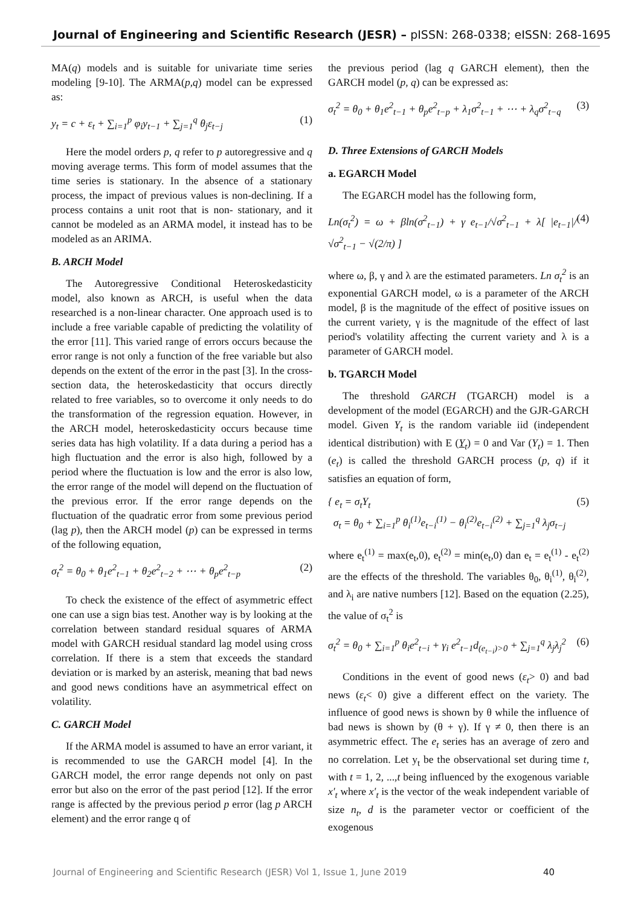Journal of Engineering and Scientific Research (JESR) – pISSN: 268-0338; eISSN: 268-1695
MA(q) models and is suitable for univariate time series modeling [9-10]. The ARMA(p,q) model can be expressed as:
y<sub>t</sub> = c + ε<sub>t</sub> + ∑<sub>i=1</sub><sup>p</sup> φ<sub>i</sub>y<sub>t−1</sub> + ∑<sub>j=1</sub><sup>q</sup> θ<sub>j</sub>ε<sub>t−j</sub> (1)
Here the model orders p, q refer to p autoregressive and q moving average terms. This form of model assumes that the time series is stationary. In the absence of a stationary process, the impact of previous values is non-declining. If a process contains a unit root that is non- stationary, and it cannot be modeled as an ARMA model, it instead has to be modeled as an ARIMA.
B. ARCH Model
The Autoregressive Conditional Heteroskedasticity model, also known as ARCH, is useful when the data researched is a non-linear character. One approach used is to include a free variable capable of predicting the volatility of the error [11]. This varied range of errors occurs because the error range is not only a function of the free variable but also depends on the extent of the error in the past [3]. In the cross-section data, the heteroskedasticity that occurs directly related to free variables, so to overcome it only needs to do the transformation of the regression equation. However, in the ARCH model, heteroskedasticity occurs because time series data has high volatility. If a data during a period has a high fluctuation and the error is also high, followed by a period where the fluctuation is low and the error is also low, the error range of the model will depend on the fluctuation of the previous error. If the error range depends on the fluctuation of the quadratic error from some previous period (lag p), then the ARCH model (p) can be expressed in terms of the following equation,
σ<sub>t</sub><sup>2</sup> = θ<sub>0</sub> + θ<sub>1</sub>e<sup>2</sup><sub>t−1</sub> + θ<sub>2</sub>e<sup>2</sup><sub>t−2</sub> + ⋯ + θ<sub>p</sub>e<sup>2</sup><sub>t−p</sub> (2)
To check the existence of the effect of asymmetric effect one can use a sign bias test. Another way is by looking at the correlation between standard residual squares of ARMA model with GARCH residual standard lag model using cross correlation. If there is a stem that exceeds the standard deviation or is marked by an asterisk, meaning that bad news and good news conditions have an asymmetrical effect on volatility.
C. GARCH Model
If the ARMA model is assumed to have an error variant, it is recommended to use the GARCH model [4]. In the GARCH model, the error range depends not only on past error but also on the error of the past period [12]. If the error range is affected by the previous period p error (lag p ARCH element) and the error range q of
the previous period (lag q GARCH element), then the GARCH model (p, q) can be expressed as:
σ<sub>t</sub><sup>2</sup> = θ<sub>0</sub> + θ<sub>1</sub>e<sup>2</sup><sub>t−1</sub> + θ<sub>p</sub>e<sup>2</sup><sub>t−p</sub> + λ<sub>1</sub>σ<sup>2</sup><sub>t−1</sub> + ⋯ + λ<sub>q</sub>σ<sup>2</sup><sub>t−q</sub> (3)
D. Three Extensions of GARCH Models
a. EGARCH Model
The EGARCH model has the following form,
Ln(σ<sub>t</sub><sup>2</sup>) = ω + βln(σ<sup>2</sup><sub>t−1</sub>) + γ e<sub>t−1</sub>/√σ<sup>2</sup><sub>t−1</sub> + λ[ |e<sub>t−1</sub>|/√σ<sup>2</sup><sub>t−1</sub> − √(2/π) ] (4)
where ω, β, γ and λ are the estimated parameters. Ln σ<sub>t</sub><sup>2</sup> is an exponential GARCH model, ω is a parameter of the ARCH model, β is the magnitude of the effect of positive issues on the current variety, γ is the magnitude of the effect of last period's volatility affecting the current variety and λ is a parameter of GARCH model.
b. TGARCH Model
The threshold GARCH (TGARCH) model is a development of the model (EGARCH) and the GJR-GARCH model. Given Y<sub>t</sub> is the random variable iid (independent identical distribution) with E (Y<sub>t</sub>) = 0 and Var (Y<sub>t</sub>) = 1. Then (e<sub>t</sub>) is called the threshold GARCH process (p, q) if it satisfies an equation of form,
{ e<sub>t</sub> = σ<sub>t</sub>Y<sub>t</sub>
σ<sub>t</sub> = θ<sub>0</sub> + ∑<sub>i=1</sub><sup>p</sup> θ<sub>i</sub><sup>(1)</sup>e<sub>t−i</sub><sup>(1)</sup> − θ<sub>i</sub><sup>(2)</sup>e<sub>t−i</sub><sup>(2)</sup> + ∑<sub>j=1</sub><sup>q</sup> λ<sub>j</sub>σ<sub>t−j</sub> (5)
where e<sub>t</sub><sup>(1)</sup> = max(e<sub>t</sub>,0), e<sub>t</sub><sup>(2)</sup> = min(e<sub>t</sub>,0) dan e<sub>t</sub> = e<sub>t</sub><sup>(1)</sup> - e<sub>t</sub><sup>(2)</sup> are the effects of the threshold. The variables θ<sub>0</sub>, θ<sub>i</sub><sup>(1)</sup>, θ<sub>i</sub><sup>(2)</sup>, and λ<sub>i</sub> are native numbers [12]. Based on the equation (2.25), the value of σ<sub>t</sub><sup>2</sup> is
σ<sub>t</sub><sup>2</sup> = θ<sub>0</sub> + ∑<sub>i=1</sub><sup>p</sup> θ<sub>i</sub>e<sup>2</sup><sub>t−i</sub> + γ<sub>i</sub> e<sup>2</sup><sub>t−1</sub>d<sub>(e<sub>t−i</sub>)>0</sub> + ∑<sub>j=1</sub><sup>q</sup> λ<sub>j</sub>λ<sub>j</sub><sup>2</sup> (6)
Conditions in the event of good news (ε<sub>t</sub>> 0) and bad news (ε<sub>t</sub>< 0) give a different effect on the variety. The influence of good news is shown by θ while the influence of bad news is shown by (θ + γ). If γ ≠ 0, then there is an asymmetric effect. The e<sub>t</sub> series has an average of zero and no correlation. Let y<sub>t</sub> be the observational set during time t, with t = 1, 2, ...,t being influenced by the exogenous variable x′<sub>t</sub> where x′<sub>t</sub> is the vector of the weak independent variable of size n<sub>t</sub>, d is the parameter vector or coefficient of the exogenous
Journal of Engineering and Scientific Research (JESR) Vol 1, Issue 1, June 2019 40